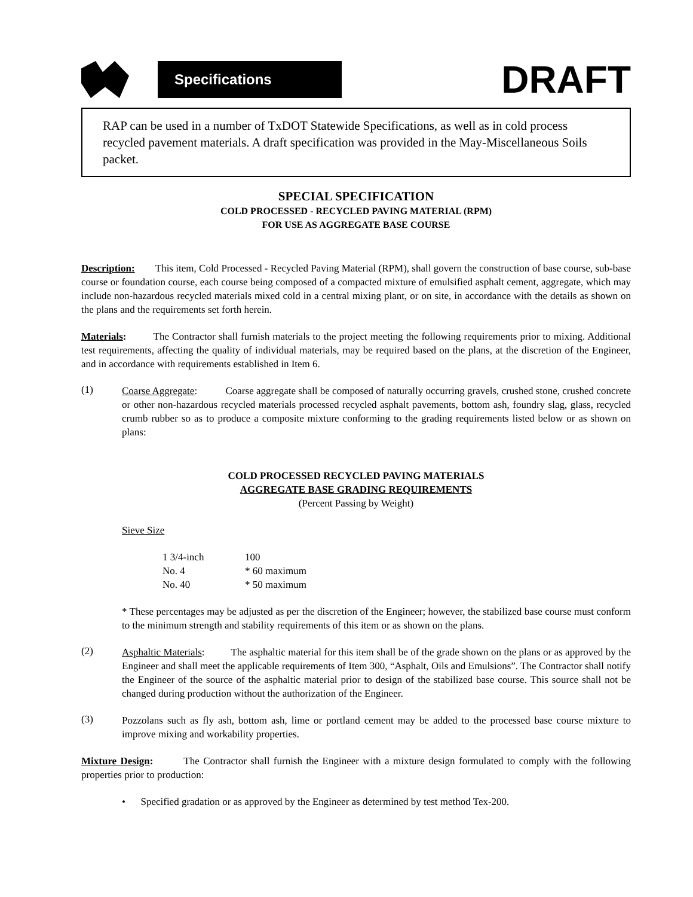Specifications
DRAFT
RAP can be used in a number of TxDOT Statewide Specifications, as well as in cold process recycled pavement materials. A draft specification was provided in the May-Miscellaneous Soils packet.
SPECIAL SPECIFICATION
COLD PROCESSED - RECYCLED PAVING MATERIAL (RPM)
FOR USE AS AGGREGATE BASE COURSE
Description: This item, Cold Processed - Recycled Paving Material (RPM), shall govern the construction of base course, sub-base course or foundation course, each course being composed of a compacted mixture of emulsified asphalt cement, aggregate, which may include non-hazardous recycled materials mixed cold in a central mixing plant, or on site, in accordance with the details as shown on the plans and the requirements set forth herein.
Materials: The Contractor shall furnish materials to the project meeting the following requirements prior to mixing. Additional test requirements, affecting the quality of individual materials, may be required based on the plans, at the discretion of the Engineer, and in accordance with requirements established in Item 6.
(1)
Coarse Aggregate: Coarse aggregate shall be composed of naturally occurring gravels, crushed stone, crushed concrete or other non-hazardous recycled materials processed recycled asphalt pavements, bottom ash, foundry slag, glass, recycled crumb rubber so as to produce a composite mixture conforming to the grading requirements listed below or as shown on plans:
COLD PROCESSED RECYCLED PAVING MATERIALS
AGGREGATE BASE GRADING REQUIREMENTS
(Percent Passing by Weight)
Sieve Size
| 1 3/4-inch | 100 |
| No. 4 | * 60 maximum |
| No. 40 | * 50 maximum |
* These percentages may be adjusted as per the discretion of the Engineer; however, the stabilized base course must conform to the minimum strength and stability requirements of this item or as shown on the plans.
(2)
Asphaltic Materials: The asphaltic material for this item shall be of the grade shown on the plans or as approved by the Engineer and shall meet the applicable requirements of Item 300, “Asphalt, Oils and Emulsions”. The Contractor shall notify the Engineer of the source of the asphaltic material prior to design of the stabilized base course. This source shall not be changed during production without the authorization of the Engineer.
(3)
Pozzolans such as fly ash, bottom ash, lime or portland cement may be added to the processed base course mixture to improve mixing and workability properties.
Mixture Design: The Contractor shall furnish the Engineer with a mixture design formulated to comply with the following properties prior to production:
• Specified gradation or as approved by the Engineer as determined by test method Tex-200.